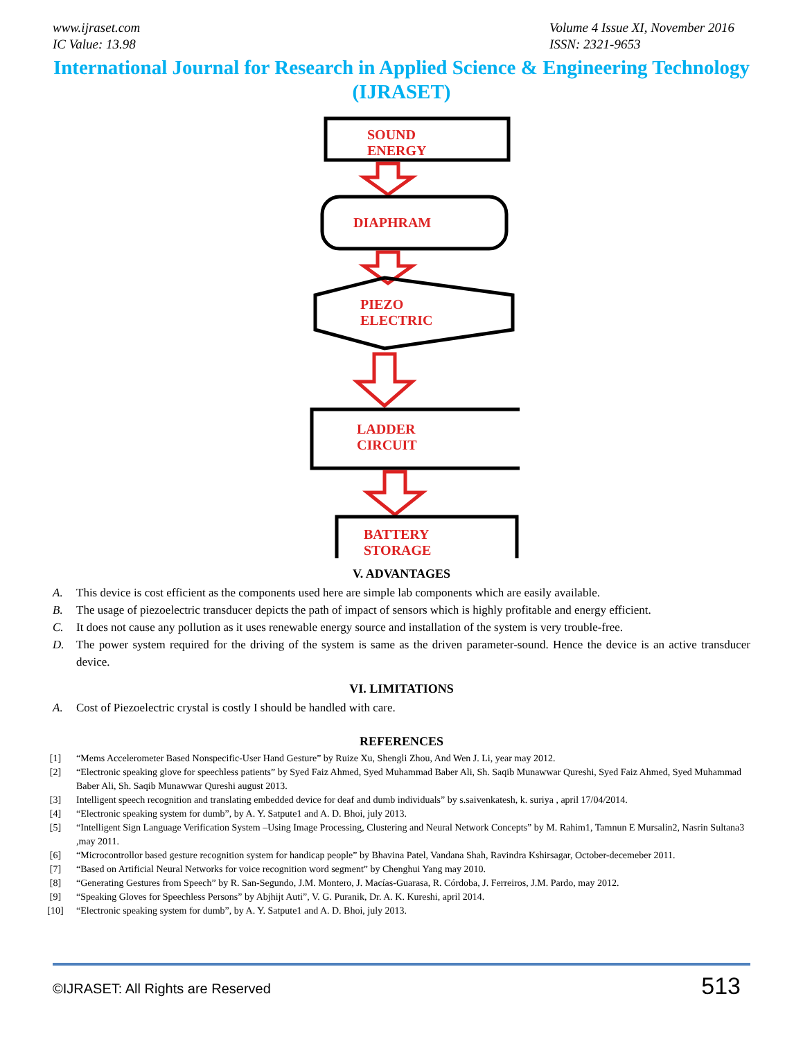www.ijraset.com
IC Value: 13.98
Volume 4 Issue XI, November 2016
ISSN: 2321-9653
International Journal for Research in Applied Science & Engineering Technology (IJRASET)
SOUND
ENERGY
DIAPHRAM
PIEZO
ELECTRIC
LADDER
CIRCUIT
BATTERY
STORAGE
V. ADVANTAGES
A. This device is cost efficient as the components used here are simple lab components which are easily available.
B. The usage of piezoelectric transducer depicts the path of impact of sensors which is highly profitable and energy efficient.
C. It does not cause any pollution as it uses renewable energy source and installation of the system is very trouble-free.
D. The power system required for the driving of the system is same as the driven parameter-sound. Hence the device is an active transducer device.
VI. LIMITATIONS
A. Cost of Piezoelectric crystal is costly I should be handled with care.
REFERENCES
[1] “Mems Accelerometer Based Nonspecific-User Hand Gesture” by Ruize Xu, Shengli Zhou, And Wen J. Li, year may 2012.
[2] “Electronic speaking glove for speechless patients” by Syed Faiz Ahmed, Syed Muhammad Baber Ali, Sh. Saqib Munawwar Qureshi, Syed Faiz Ahmed, Syed Muhammad Baber Ali, Sh. Saqib Munawwar Qureshi august 2013.
[3] Intelligent speech recognition and translating embedded device for deaf and dumb individuals” by s.saivenkatesh, k. suriya , april 17/04/2014.
[4] “Electronic speaking system for dumb”, by A. Y. Satpute1 and A. D. Bhoi, july 2013.
[5] “Intelligent Sign Language Verification System –Using Image Processing, Clustering and Neural Network Concepts” by M. Rahim1, Tamnun E Mursalin2, Nasrin Sultana3 ,may 2011.
[6] “Microcontrollor based gesture recognition system for handicap people” by Bhavina Patel, Vandana Shah, Ravindra Kshirsagar, October-decemeber 2011.
[7] “Based on Artificial Neural Networks for voice recognition word segment” by Chenghui Yang may 2010.
[8] “Generating Gestures from Speech” by R. San-Segundo, J.M. Montero, J. Macías-Guarasa, R. Córdoba, J. Ferreiros, J.M. Pardo, may 2012.
[9] “Speaking Gloves for Speechless Persons” by Abjhijt Auti”, V. G. Puranik, Dr. A. K. Kureshi, april 2014.
[10] “Electronic speaking system for dumb”, by A. Y. Satpute1 and A. D. Bhoi, july 2013.
©IJRASET: All Rights are Reserved
513